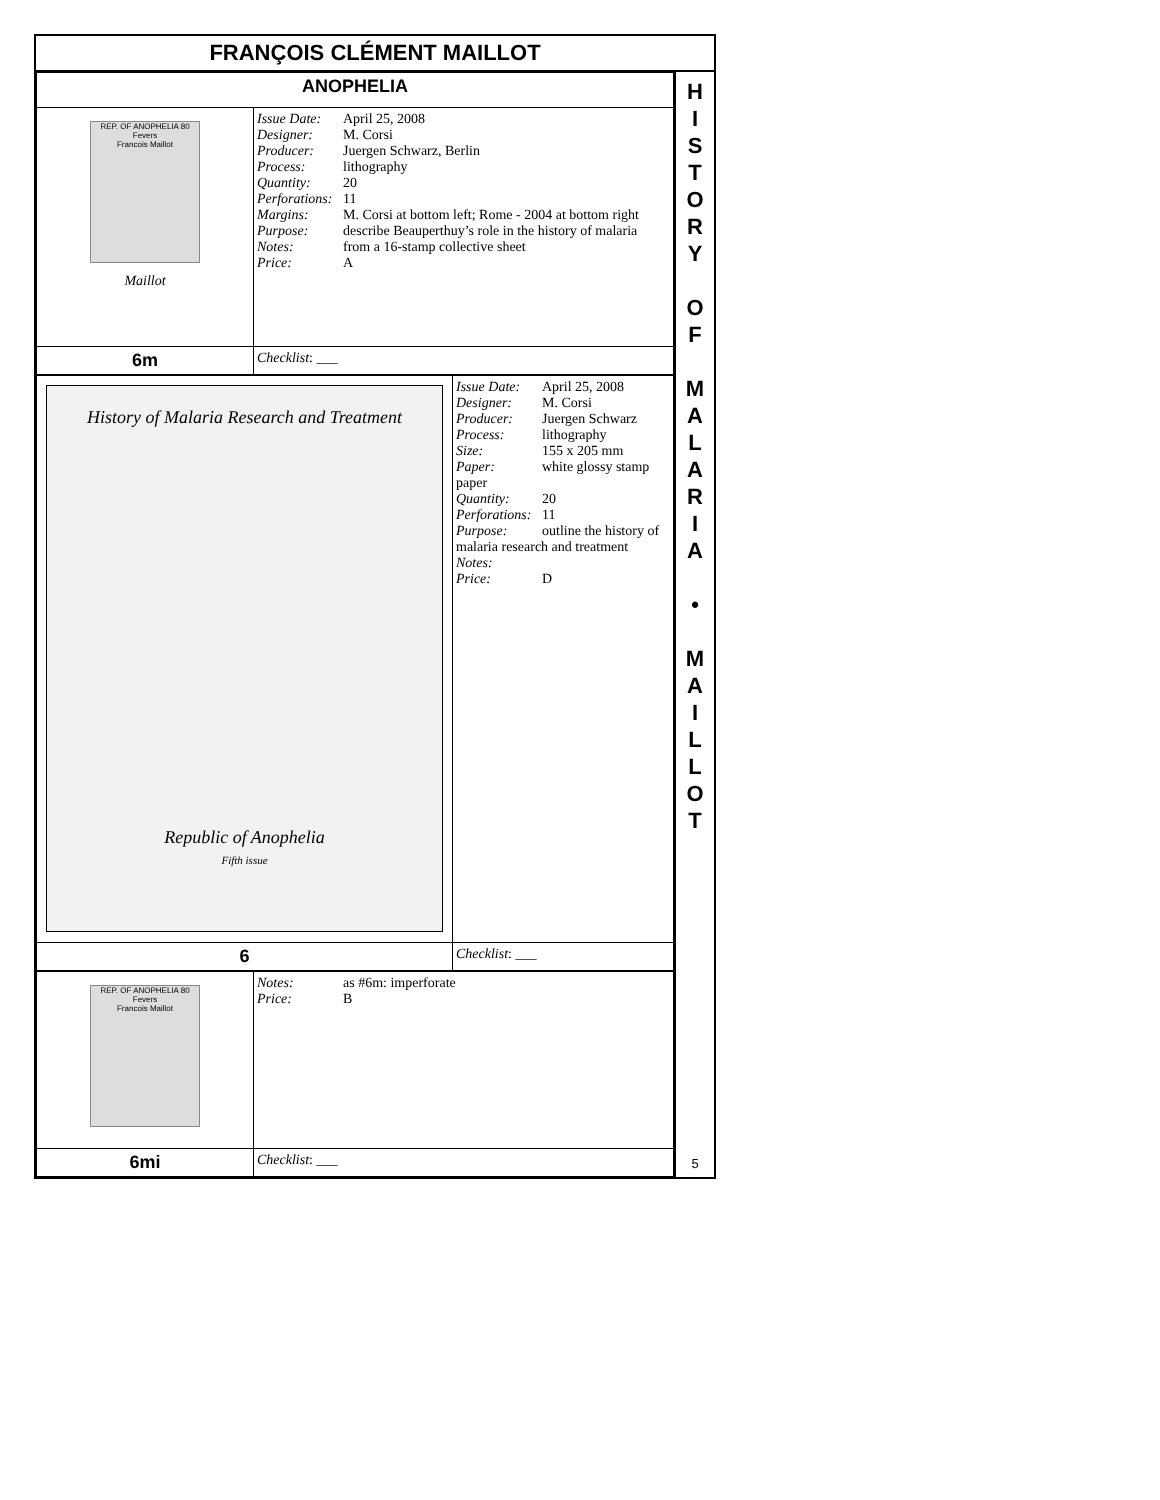FRANÇOIS CLÉMENT MAILLOT
| ANOPHELIA | |
| REP. OF ANOPHELIA 80 Fevers Francois Maillot Maillot | Issue Date: April 25, 2008 Designer: M. Corsi Producer: Juergen Schwarz, Berlin Process: lithography Quantity: 20 Perforations: 11 Margins: M. Corsi at bottom left; Rome - 2004 at bottom right Purpose: describe Beauperthuy’s role in the history of malaria Notes: from a 16-stamp collective sheet Price: A |
| 6m | Checklist : ___ |
| History of Malaria Research and Treatment Republic of Anophelia Fifth issue | Issue Date: April 25, 2008 Designer: M. Corsi Producer: Juergen Schwarz Process: lithography Size: 155 x 205 mm Paper: white glossy stamp paper Quantity: 20 Perforations: 11 Purpose: outline the history of malaria research and treatment Notes: Price: D |
| 6 | Checklist : ___ |
| REP. OF ANOPHELIA 80 Fevers Francois Maillot | Notes: as #6m: imperforate Price: B |
| 6mi | Checklist : ___ |
H
I
S
T
O
R
Y
O
F
M
A
L
A
R
I
A
•
M
A
I
L
L
O
T
5